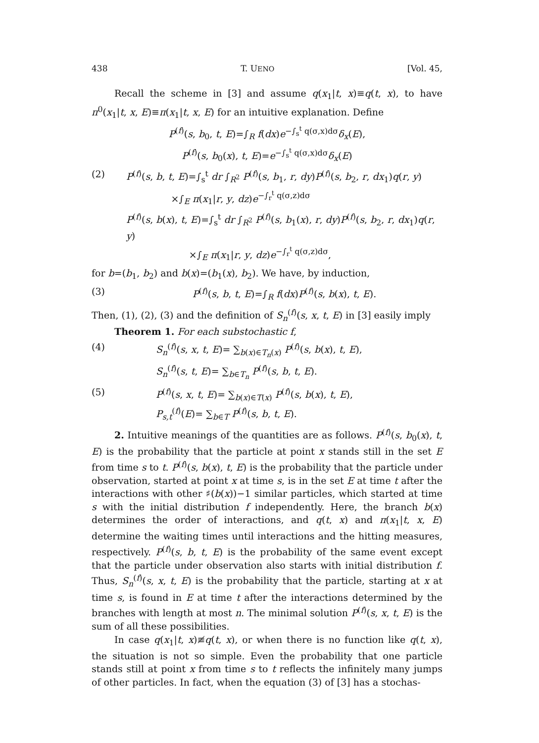438 T. UENO [Vol. 45,
Recall the scheme in [3] and assume q(x<sub>1</sub>|t, x)≡q(t, x), to have π<sup>0</sup>(x<sub>1</sub>|t, x, E)≡π(x<sub>1</sub>|t, x, E) for an intuitive explanation. Define
P<sup>(f)</sup>(s, b<sub>0</sub>, t, E)=∫<sub>R</sub> f(dx)e<sup>−∫<sub>s</sub><sup>t</sup> q(σ,x)dσ</sup>δ<sub>x</sub>(E),
P<sup>(f)</sup>(s, b<sub>0</sub>(x), t, E)=e<sup>−∫<sub>s</sub><sup>t</sup> q(σ,x)dσ</sup>δ<sub>x</sub>(E)
(2) P<sup>(f)</sup>(s, b, t, E)=∫<sub>s</sub><sup>t</sup> dr ∫<sub>R<sup>2</sup></sub> P<sup>(f)</sup>(s, b<sub>1</sub>, r, dy)P<sup>(f)</sup>(s, b<sub>2</sub>, r, dx<sub>1</sub>)q(r, y)
×∫<sub>E</sub> π(x<sub>1</sub>|r, y, dz)e<sup>−∫<sub>r</sub><sup>t</sup> q(σ,z)dσ</sup>
P<sup>(f)</sup>(s, b(x), t, E)=∫<sub>s</sub><sup>t</sup> dr ∫<sub>R<sup>2</sup></sub> P<sup>(f)</sup>(s, b<sub>1</sub>(x), r, dy)P<sup>(f)</sup>(s, b<sub>2</sub>, r, dx<sub>1</sub>)q(r, y)
×∫<sub>E</sub> π(x<sub>1</sub>|r, y, dz)e<sup>−∫<sub>r</sub><sup>t</sup> q(σ,z)dσ</sup>,
for b=(b<sub>1</sub>, b<sub>2</sub>) and b(x)=(b<sub>1</sub>(x), b<sub>2</sub>). We have, by induction,
(3) P<sup>(f)</sup>(s, b, t, E)=∫<sub>R</sub> f(dx)P<sup>(f)</sup>(s, b(x), t, E).
Then, (1), (2), (3) and the definition of S<sub>n</sub><sup>(f)</sup>(s, x, t, E) in [3] easily imply
Theorem 1. For each substochastic f,
(4) S<sub>n</sub><sup>(f)</sup>(s, x, t, E)= ∑<sub>b(x)∈T<sub>n</sub>(x)</sub> P<sup>(f)</sup>(s, b(x), t, E),
S<sub>n</sub><sup>(f)</sup>(s, t, E)= ∑<sub>b∈T<sub>n</sub></sub> P<sup>(f)</sup>(s, b, t, E).
(5) P<sup>(f)</sup>(s, x, t, E)= ∑<sub>b(x)∈T(x)</sub> P<sup>(f)</sup>(s, b(x), t, E),
P<sub>s,t</sub><sup>(f)</sup>(E)= ∑<sub>b∈T</sub> P<sup>(f)</sup>(s, b, t, E).
2. Intuitive meanings of the quantities are as follows. P<sup>(f)</sup>(s, b<sub>0</sub>(x), t, E) is the probability that the particle at point x stands still in the set E from time s to t. P<sup>(f)</sup>(s, b(x), t, E) is the probability that the particle under observation, started at point x at time s, is in the set E at time t after the interactions with other ♯(b(x))−1 similar particles, which started at time s with the initial distribution f independently. Here, the branch b(x) determines the order of interactions, and q(t, x) and π(x<sub>1</sub>|t, x, E) determine the waiting times until interactions and the hitting measures, respectively. P<sup>(f)</sup>(s, b, t, E) is the probability of the same event except that the particle under observation also starts with initial distribution f. Thus, S<sub>n</sub><sup>(f)</sup>(s, x, t, E) is the probability that the particle, starting at x at time s, is found in E at time t after the interactions determined by the branches with length at most n. The minimal solution P<sup>(f)</sup>(s, x, t, E) is the sum of all these possibilities.
In case q(x<sub>1</sub>|t, x)≢q(t, x), or when there is no function like q(t, x), the situation is not so simple. Even the probability that one particle stands still at point x from time s to t reflects the infinitely many jumps of other particles. In fact, when the equation (3) of [3] has a stochas-